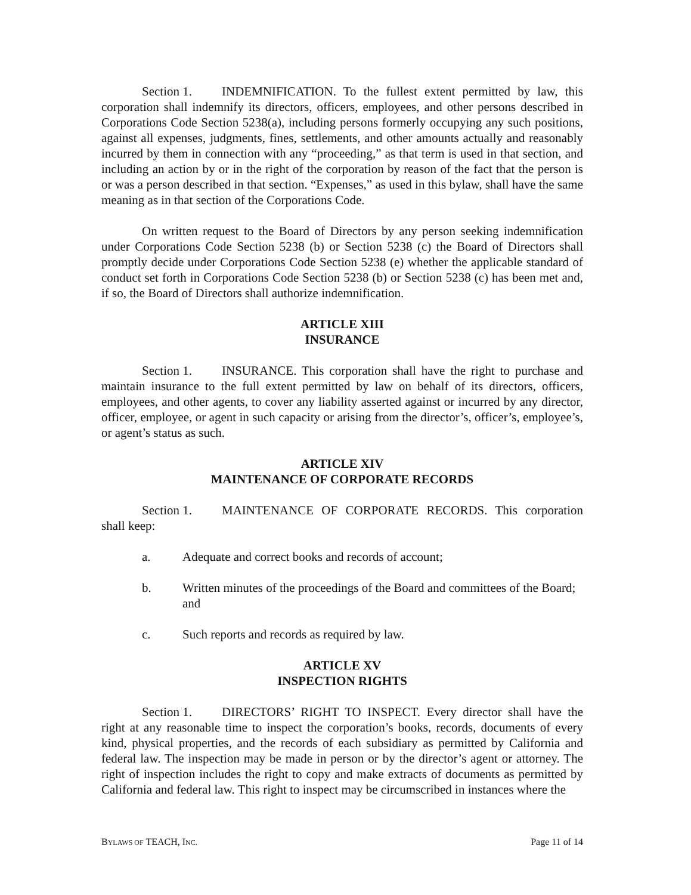Section 1. INDEMNIFICATION. To the fullest extent permitted by law, this corporation shall indemnify its directors, officers, employees, and other persons described in Corporations Code Section 5238(a), including persons formerly occupying any such positions, against all expenses, judgments, fines, settlements, and other amounts actually and reasonably incurred by them in connection with any “proceeding,” as that term is used in that section, and including an action by or in the right of the corporation by reason of the fact that the person is or was a person described in that section. “Expenses,” as used in this bylaw, shall have the same meaning as in that section of the Corporations Code.
On written request to the Board of Directors by any person seeking indemnification under Corporations Code Section 5238 (b) or Section 5238 (c) the Board of Directors shall promptly decide under Corporations Code Section 5238 (e) whether the applicable standard of conduct set forth in Corporations Code Section 5238 (b) or Section 5238 (c) has been met and, if so, the Board of Directors shall authorize indemnification.
ARTICLE XIII
INSURANCE
Section 1. INSURANCE. This corporation shall have the right to purchase and maintain insurance to the full extent permitted by law on behalf of its directors, officers, employees, and other agents, to cover any liability asserted against or incurred by any director, officer, employee, or agent in such capacity or arising from the director’s, officer’s, employee’s, or agent’s status as such.
ARTICLE XIV
MAINTENANCE OF CORPORATE RECORDS
Section 1. MAINTENANCE OF CORPORATE RECORDS. This corporation shall keep:
a. Adequate and correct books and records of account;
b. Written minutes of the proceedings of the Board and committees of the Board; and
c. Such reports and records as required by law.
ARTICLE XV
INSPECTION RIGHTS
Section 1. DIRECTORS’ RIGHT TO INSPECT. Every director shall have the right at any reasonable time to inspect the corporation’s books, records, documents of every kind, physical properties, and the records of each subsidiary as permitted by California and federal law. The inspection may be made in person or by the director’s agent or attorney. The right of inspection includes the right to copy and make extracts of documents as permitted by California and federal law. This right to inspect may be circumscribed in instances where the
BYLAWS OF TEACH, INC. Page 11 of 14